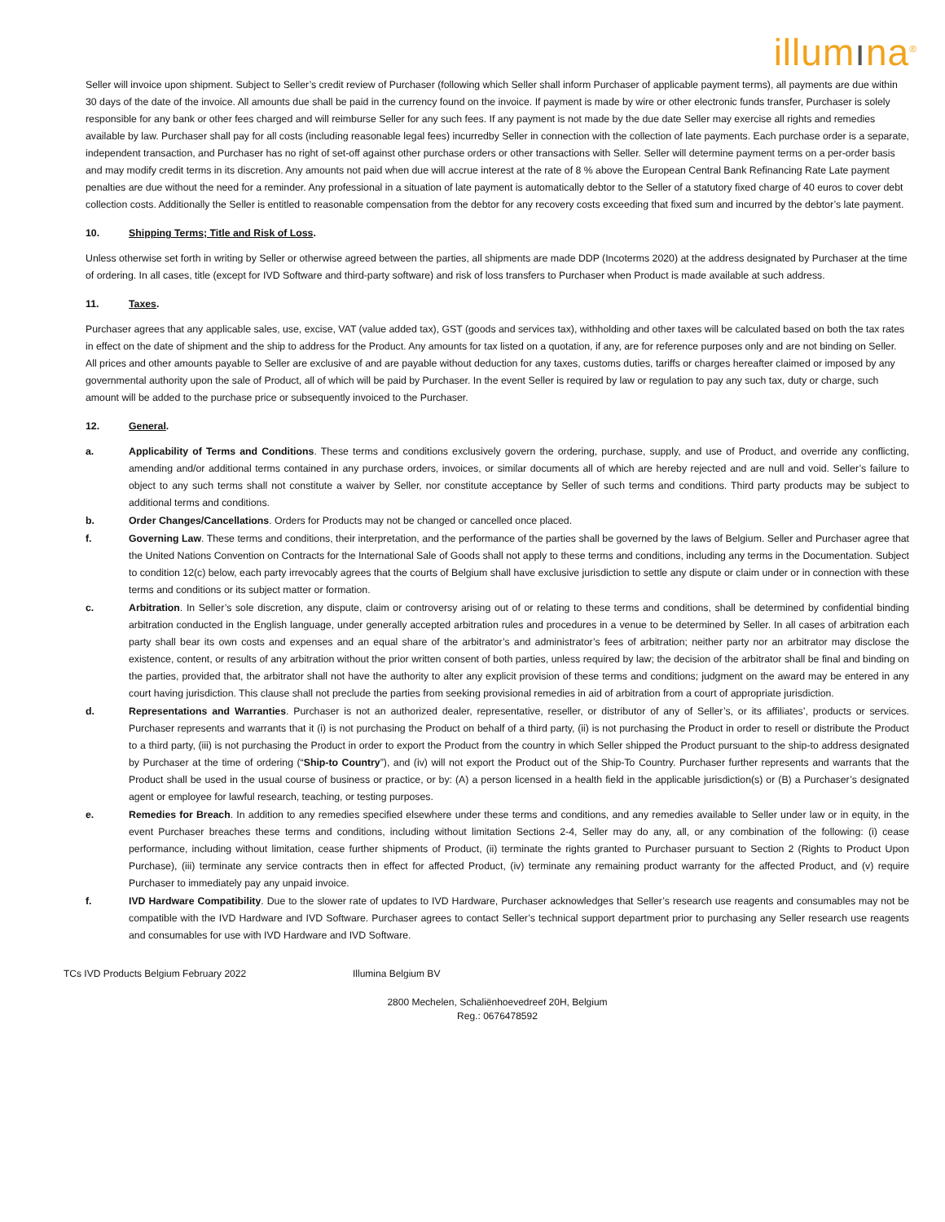illumına<sup>®</sup>
Seller will invoice upon shipment. Subject to Seller’s credit review of Purchaser (following which Seller shall inform Purchaser of applicable payment terms), all payments are due within 30 days of the date of the invoice. All amounts due shall be paid in the currency found on the invoice. If payment is made by wire or other electronic funds transfer, Purchaser is solely responsible for any bank or other fees charged and will reimburse Seller for any such fees. If any payment is not made by the due date Seller may exercise all rights and remedies available by law. Purchaser shall pay for all costs (including reasonable legal fees) incurredby Seller in connection with the collection of late payments. Each purchase order is a separate, independent transaction, and Purchaser has no right of set-off against other purchase orders or other transactions with Seller. Seller will determine payment terms on a per-order basis and may modify credit terms in its discretion. Any amounts not paid when due will accrue interest at the rate of 8 % above the European Central Bank Refinancing Rate Late payment penalties are due without the need for a reminder. Any professional in a situation of late payment is automatically debtor to the Seller of a statutory fixed charge of 40 euros to cover debt collection costs. Additionally the Seller is entitled to reasonable compensation from the debtor for any recovery costs exceeding that fixed sum and incurred by the debtor’s late payment.
10. Shipping Terms; Title and Risk of Loss.
Unless otherwise set forth in writing by Seller or otherwise agreed between the parties, all shipments are made DDP (Incoterms 2020) at the address designated by Purchaser at the time of ordering. In all cases, title (except for IVD Software and third-party software) and risk of loss transfers to Purchaser when Product is made available at such address.
11. Taxes.
Purchaser agrees that any applicable sales, use, excise, VAT (value added tax), GST (goods and services tax), withholding and other taxes will be calculated based on both the tax rates in effect on the date of shipment and the ship to address for the Product. Any amounts for tax listed on a quotation, if any, are for reference purposes only and are not binding on Seller. All prices and other amounts payable to Seller are exclusive of and are payable without deduction for any taxes, customs duties, tariffs or charges hereafter claimed or imposed by any governmental authority upon the sale of Product, all of which will be paid by Purchaser. In the event Seller is required by law or regulation to pay any such tax, duty or charge, such amount will be added to the purchase price or subsequently invoiced to the Purchaser.
12. General.
a. Applicability of Terms and Conditions. These terms and conditions exclusively govern the ordering, purchase, supply, and use of Product, and override any conflicting, amending and/or additional terms contained in any purchase orders, invoices, or similar documents all of which are hereby rejected and are null and void. Seller’s failure to object to any such terms shall not constitute a waiver by Seller, nor constitute acceptance by Seller of such terms and conditions. Third party products may be subject to additional terms and conditions.
b. Order Changes/Cancellations. Orders for Products may not be changed or cancelled once placed.
f. Governing Law. These terms and conditions, their interpretation, and the performance of the parties shall be governed by the laws of Belgium. Seller and Purchaser agree that the United Nations Convention on Contracts for the International Sale of Goods shall not apply to these terms and conditions, including any terms in the Documentation. Subject to condition 12(c) below, each party irrevocably agrees that the courts of Belgium shall have exclusive jurisdiction to settle any dispute or claim under or in connection with these terms and conditions or its subject matter or formation.
c. Arbitration. In Seller’s sole discretion, any dispute, claim or controversy arising out of or relating to these terms and conditions, shall be determined by confidential binding arbitration conducted in the English language, under generally accepted arbitration rules and procedures in a venue to be determined by Seller. In all cases of arbitration each party shall bear its own costs and expenses and an equal share of the arbitrator’s and administrator’s fees of arbitration; neither party nor an arbitrator may disclose the existence, content, or results of any arbitration without the prior written consent of both parties, unless required by law; the decision of the arbitrator shall be final and binding on the parties, provided that, the arbitrator shall not have the authority to alter any explicit provision of these terms and conditions; judgment on the award may be entered in any court having jurisdiction. This clause shall not preclude the parties from seeking provisional remedies in aid of arbitration from a court of appropriate jurisdiction.
d. Representations and Warranties. Purchaser is not an authorized dealer, representative, reseller, or distributor of any of Seller’s, or its affiliates’, products or services. Purchaser represents and warrants that it (i) is not purchasing the Product on behalf of a third party, (ii) is not purchasing the Product in order to resell or distribute the Product to a third party, (iii) is not purchasing the Product in order to export the Product from the country in which Seller shipped the Product pursuant to the ship-to address designated by Purchaser at the time of ordering (“Ship-to Country”), and (iv) will not export the Product out of the Ship-To Country. Purchaser further represents and warrants that the Product shall be used in the usual course of business or practice, or by: (A) a person licensed in a health field in the applicable jurisdiction(s) or (B) a Purchaser’s designated agent or employee for lawful research, teaching, or testing purposes.
e. Remedies for Breach. In addition to any remedies specified elsewhere under these terms and conditions, and any remedies available to Seller under law or in equity, in the event Purchaser breaches these terms and conditions, including without limitation Sections 2-4, Seller may do any, all, or any combination of the following: (i) cease performance, including without limitation, cease further shipments of Product, (ii) terminate the rights granted to Purchaser pursuant to Section 2 (Rights to Product Upon Purchase), (iii) terminate any service contracts then in effect for affected Product, (iv) terminate any remaining product warranty for the affected Product, and (v) require Purchaser to immediately pay any unpaid invoice.
f. IVD Hardware Compatibility. Due to the slower rate of updates to IVD Hardware, Purchaser acknowledges that Seller’s research use reagents and consumables may not be compatible with the IVD Hardware and IVD Software. Purchaser agrees to contact Seller’s technical support department prior to purchasing any Seller research use reagents and consumables for use with IVD Hardware and IVD Software.
TCs IVD Products Belgium February 2022 Illumina Belgium BV
2800 Mechelen, Schaliënhoevedreef 20H, Belgium
Reg.: 0676478592